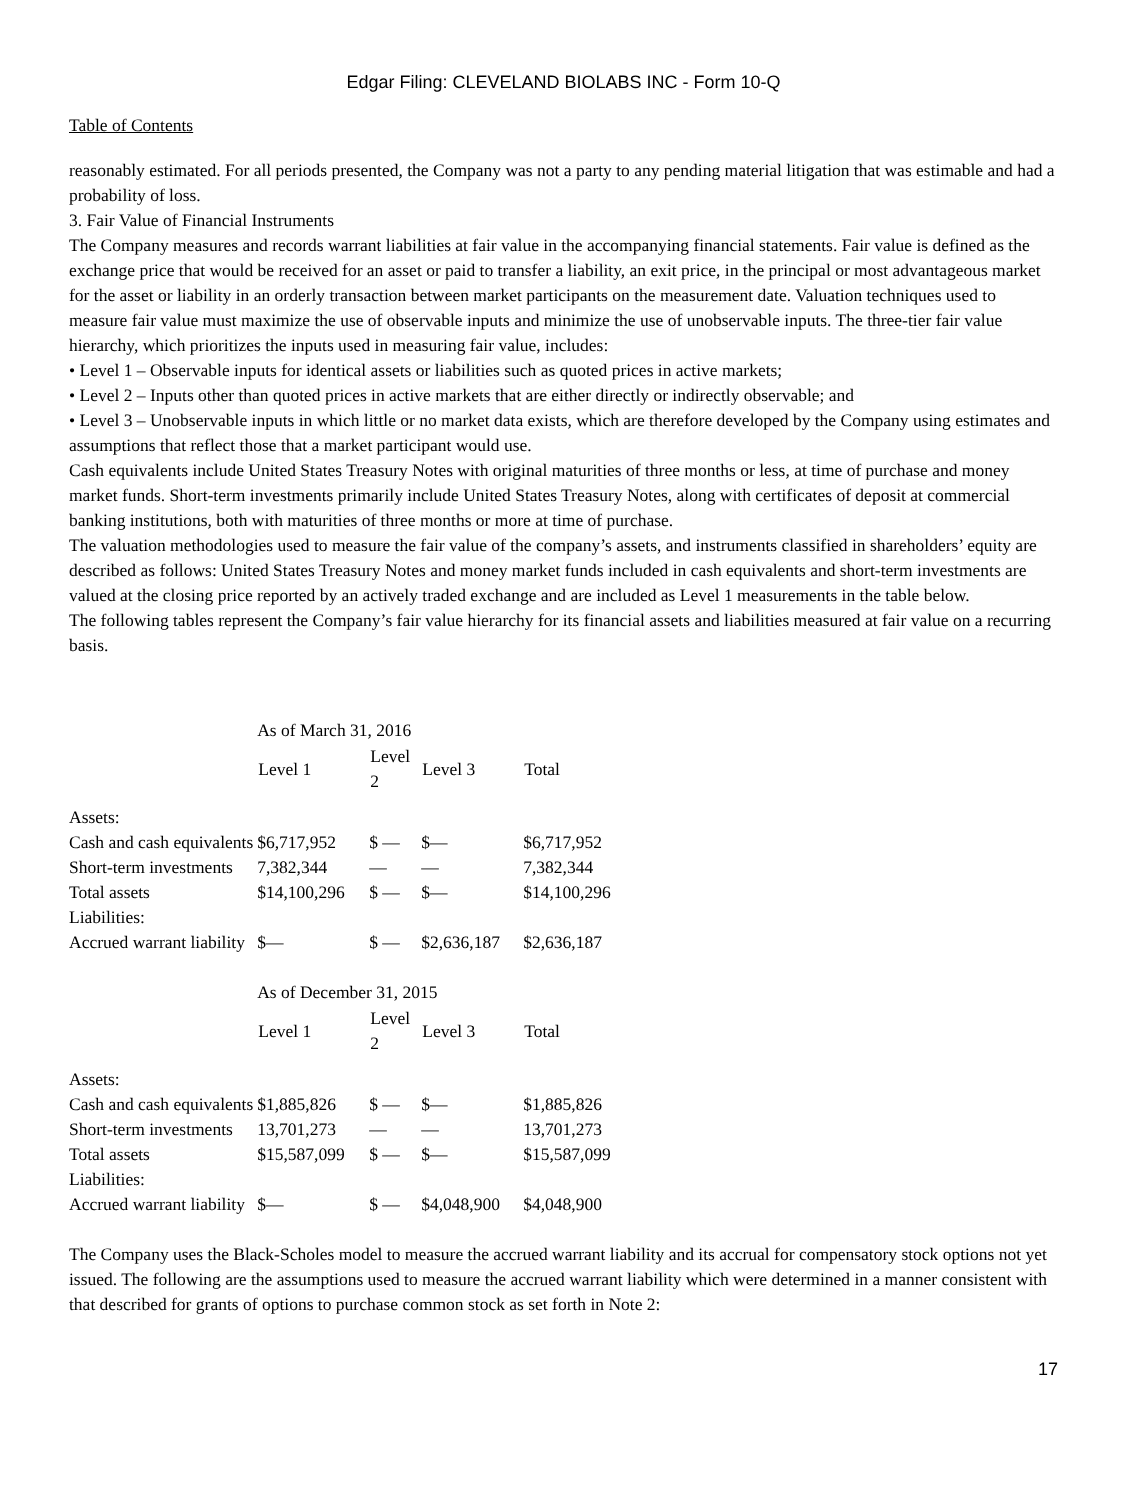Edgar Filing: CLEVELAND BIOLABS INC - Form 10-Q
Table of Contents
reasonably estimated. For all periods presented, the Company was not a party to any pending material litigation that was estimable and had a probability of loss.
3. Fair Value of Financial Instruments
The Company measures and records warrant liabilities at fair value in the accompanying financial statements. Fair value is defined as the exchange price that would be received for an asset or paid to transfer a liability, an exit price, in the principal or most advantageous market for the asset or liability in an orderly transaction between market participants on the measurement date. Valuation techniques used to measure fair value must maximize the use of observable inputs and minimize the use of unobservable inputs. The three-tier fair value hierarchy, which prioritizes the inputs used in measuring fair value, includes:
• Level 1 – Observable inputs for identical assets or liabilities such as quoted prices in active markets;
• Level 2 – Inputs other than quoted prices in active markets that are either directly or indirectly observable; and
• Level 3 – Unobservable inputs in which little or no market data exists, which are therefore developed by the Company using estimates and assumptions that reflect those that a market participant would use.
Cash equivalents include United States Treasury Notes with original maturities of three months or less, at time of purchase and money market funds. Short-term investments primarily include United States Treasury Notes, along with certificates of deposit at commercial banking institutions, both with maturities of three months or more at time of purchase.
The valuation methodologies used to measure the fair value of the company’s assets, and instruments classified in shareholders’ equity are described as follows: United States Treasury Notes and money market funds included in cash equivalents and short-term investments are valued at the closing price reported by an actively traded exchange and are included as Level 1 measurements in the table below.
The following tables represent the Company’s fair value hierarchy for its financial assets and liabilities measured at fair value on a recurring basis.
| | As of March 31, 2016 | | | |
| | Level 1 | Level 2 | Level 3 | Total |
| Assets: | | | | |
| Cash and cash equivalents | $6,717,952 | $ — | $— | $6,717,952 |
| Short-term investments | 7,382,344 | — | — | 7,382,344 |
| Total assets | $14,100,296 | $ — | $— | $14,100,296 |
| Liabilities: | | | | |
| Accrued warrant liability | $— | $ — | $2,636,187 | $2,636,187 |
| | As of December 31, 2015 | | | |
| | Level 1 | Level 2 | Level 3 | Total |
| Assets: | | | | |
| Cash and cash equivalents | $1,885,826 | $ — | $— | $1,885,826 |
| Short-term investments | 13,701,273 | — | — | 13,701,273 |
| Total assets | $15,587,099 | $ — | $— | $15,587,099 |
| Liabilities: | | | | |
| Accrued warrant liability | $— | $ — | $4,048,900 | $4,048,900 |
The Company uses the Black-Scholes model to measure the accrued warrant liability and its accrual for compensatory stock options not yet issued. The following are the assumptions used to measure the accrued warrant liability which were determined in a manner consistent with that described for grants of options to purchase common stock as set forth in Note 2:
17